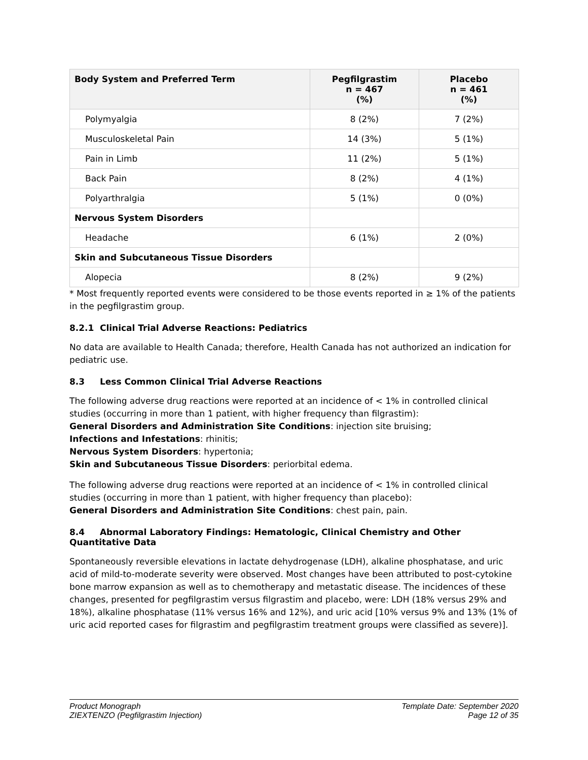| Body System and Preferred Term | Pegfilgrastim n = 467 (%) | Placebo n = 461 (%) |
| --- | --- | --- |
| Polymyalgia | 8 (2%) | 7 (2%) |
| Musculoskeletal Pain | 14 (3%) | 5 (1%) |
| Pain in Limb | 11 (2%) | 5 (1%) |
| Back Pain | 8 (2%) | 4 (1%) |
| Polyarthralgia | 5 (1%) | 0 (0%) |
| Nervous System Disorders | | |
| Headache | 6 (1%) | 2 (0%) |
| Skin and Subcutaneous Tissue Disorders | | |
| Alopecia | 8 (2%) | 9 (2%) |
* Most frequently reported events were considered to be those events reported in ≥ 1% of the patients in the pegfilgrastim group.
8.2.1 Clinical Trial Adverse Reactions: Pediatrics
No data are available to Health Canada; therefore, Health Canada has not authorized an indication for pediatric use.
8.3 Less Common Clinical Trial Adverse Reactions
The following adverse drug reactions were reported at an incidence of < 1% in controlled clinical studies (occurring in more than 1 patient, with higher frequency than filgrastim):
General Disorders and Administration Site Conditions: injection site bruising;
Infections and Infestations: rhinitis;
Nervous System Disorders: hypertonia;
Skin and Subcutaneous Tissue Disorders: periorbital edema.
The following adverse drug reactions were reported at an incidence of < 1% in controlled clinical studies (occurring in more than 1 patient, with higher frequency than placebo):
General Disorders and Administration Site Conditions: chest pain, pain.
8.4 Abnormal Laboratory Findings: Hematologic, Clinical Chemistry and Other Quantitative Data
Spontaneously reversible elevations in lactate dehydrogenase (LDH), alkaline phosphatase, and uric acid of mild-to-moderate severity were observed. Most changes have been attributed to post-cytokine bone marrow expansion as well as to chemotherapy and metastatic disease. The incidences of these changes, presented for pegfilgrastim versus filgrastim and placebo, were: LDH (18% versus 29% and 18%), alkaline phosphatase (11% versus 16% and 12%), and uric acid [10% versus 9% and 13% (1% of uric acid reported cases for filgrastim and pegfilgrastim treatment groups were classified as severe)].
Product Monograph
ZIEXTENZO (Pegfilgrastim Injection)
Template Date: September 2020
Page 12 of 35